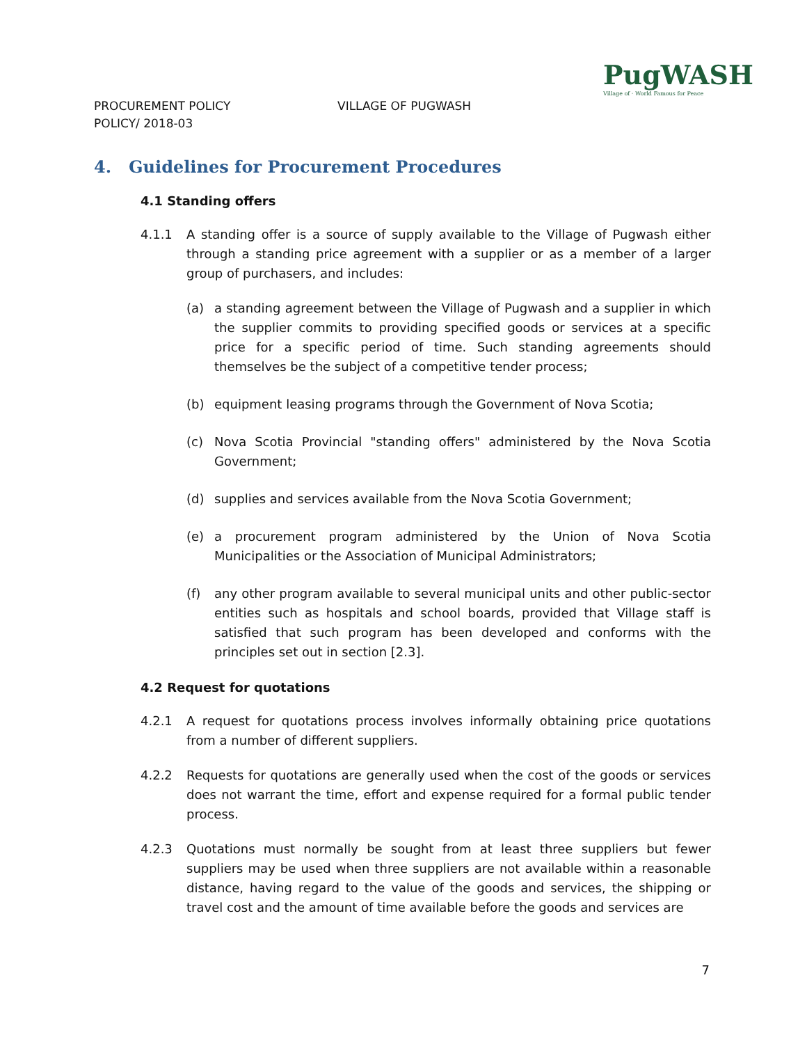PROCUREMENT POLICY
POLICY/ 2018-03
VILLAGE OF PUGWASH
PugWASH
Village of · World Famous for Peace
4. Guidelines for Procurement Procedures
4.1 Standing offers
4.1.1 A standing offer is a source of supply available to the Village of Pugwash either through a standing price agreement with a supplier or as a member of a larger group of purchasers, and includes:
(a) a standing agreement between the Village of Pugwash and a supplier in which the supplier commits to providing specified goods or services at a specific price for a specific period of time. Such standing agreements should themselves be the subject of a competitive tender process;
(b) equipment leasing programs through the Government of Nova Scotia;
(c) Nova Scotia Provincial "standing offers" administered by the Nova Scotia Government;
(d) supplies and services available from the Nova Scotia Government;
(e) a procurement program administered by the Union of Nova Scotia Municipalities or the Association of Municipal Administrators;
(f) any other program available to several municipal units and other public-sector entities such as hospitals and school boards, provided that Village staff is satisfied that such program has been developed and conforms with the principles set out in section [2.3].
4.2 Request for quotations
4.2.1 A request for quotations process involves informally obtaining price quotations from a number of different suppliers.
4.2.2 Requests for quotations are generally used when the cost of the goods or services does not warrant the time, effort and expense required for a formal public tender process.
4.2.3 Quotations must normally be sought from at least three suppliers but fewer suppliers may be used when three suppliers are not available within a reasonable distance, having regard to the value of the goods and services, the shipping or travel cost and the amount of time available before the goods and services are
7